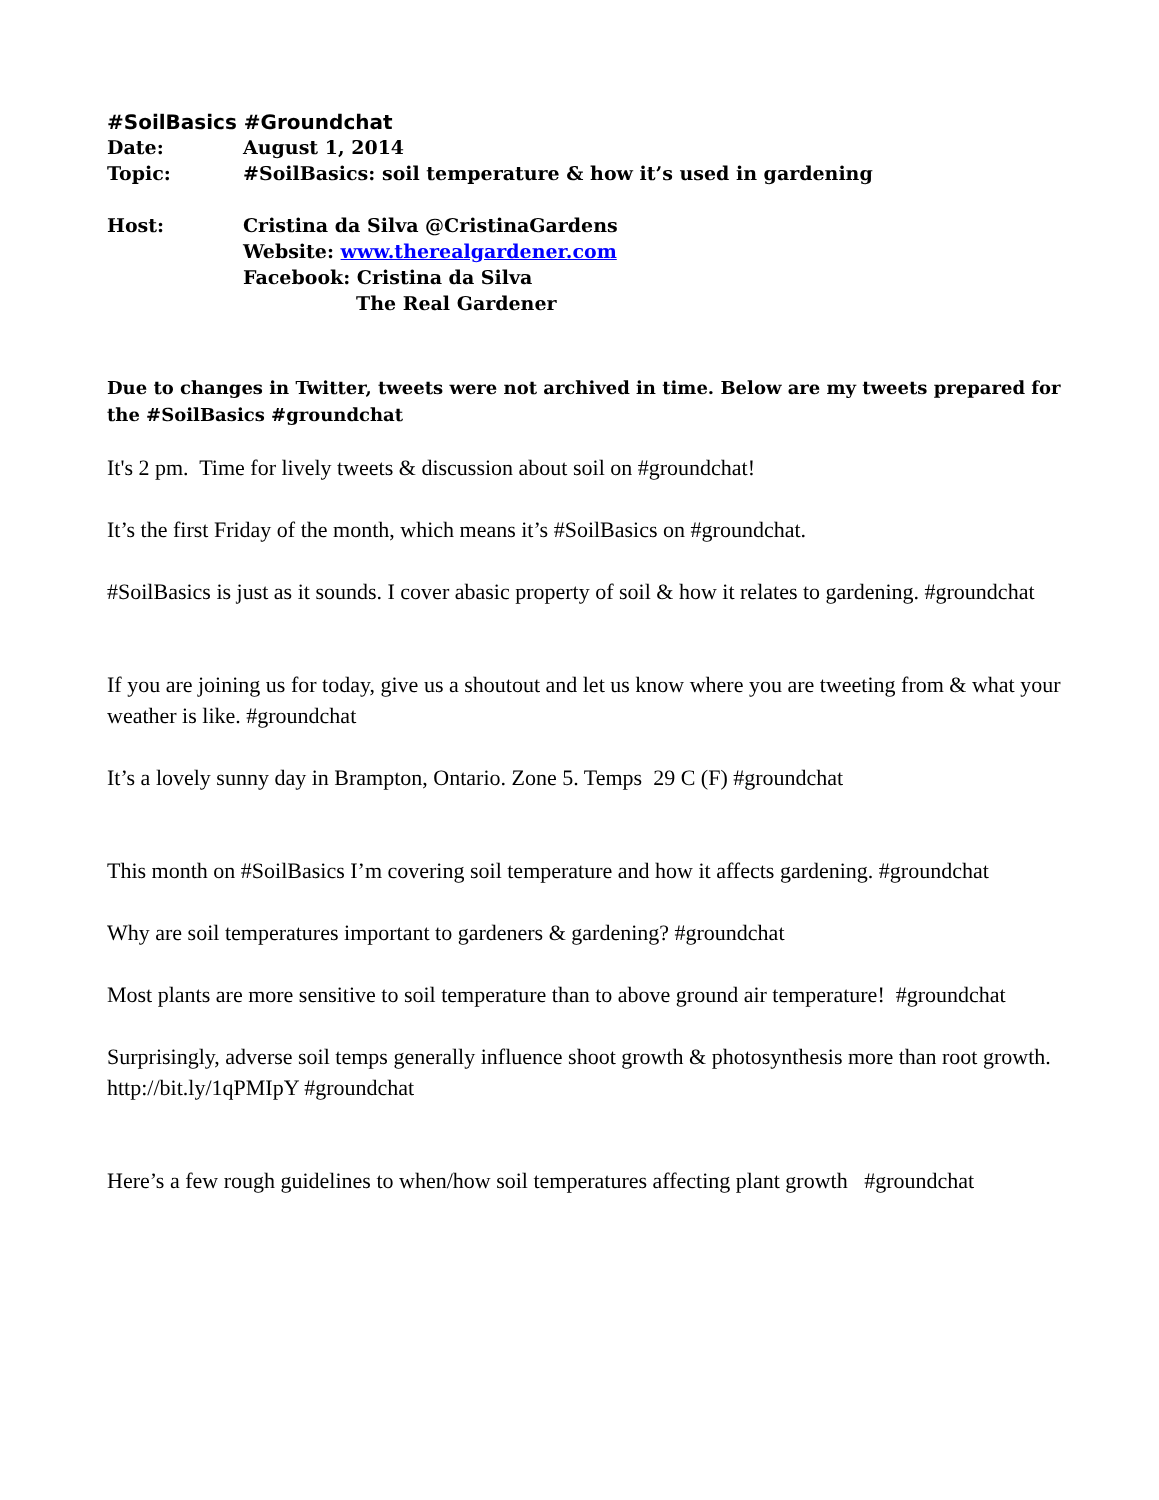#SoilBasics #Groundchat
Date: August 1, 2014
Topic: #SoilBasics: soil temperature & how it’s used in gardening
Host: Cristina da Silva @CristinaGardens
Website: www.therealgardener.com
Facebook: Cristina da Silva
The Real Gardener
Due to changes in Twitter, tweets were not archived in time. Below are my tweets prepared for the #SoilBasics #groundchat
It's 2 pm. Time for lively tweets & discussion about soil on #groundchat!
It’s the first Friday of the month, which means it’s #SoilBasics on #groundchat.
#SoilBasics is just as it sounds. I cover abasic property of soil & how it relates to gardening. #groundchat
If you are joining us for today, give us a shoutout and let us know where you are tweeting from & what your weather is like. #groundchat
It’s a lovely sunny day in Brampton, Ontario. Zone 5. Temps 29 C (F) #groundchat
This month on #SoilBasics I’m covering soil temperature and how it affects gardening. #groundchat
Why are soil temperatures important to gardeners & gardening? #groundchat
Most plants are more sensitive to soil temperature than to above ground air temperature! #groundchat
Surprisingly, adverse soil temps generally influence shoot growth & photosynthesis more than root growth. http://bit.ly/1qPMIpY #groundchat
Here’s a few rough guidelines to when/how soil temperatures affecting plant growth #groundchat